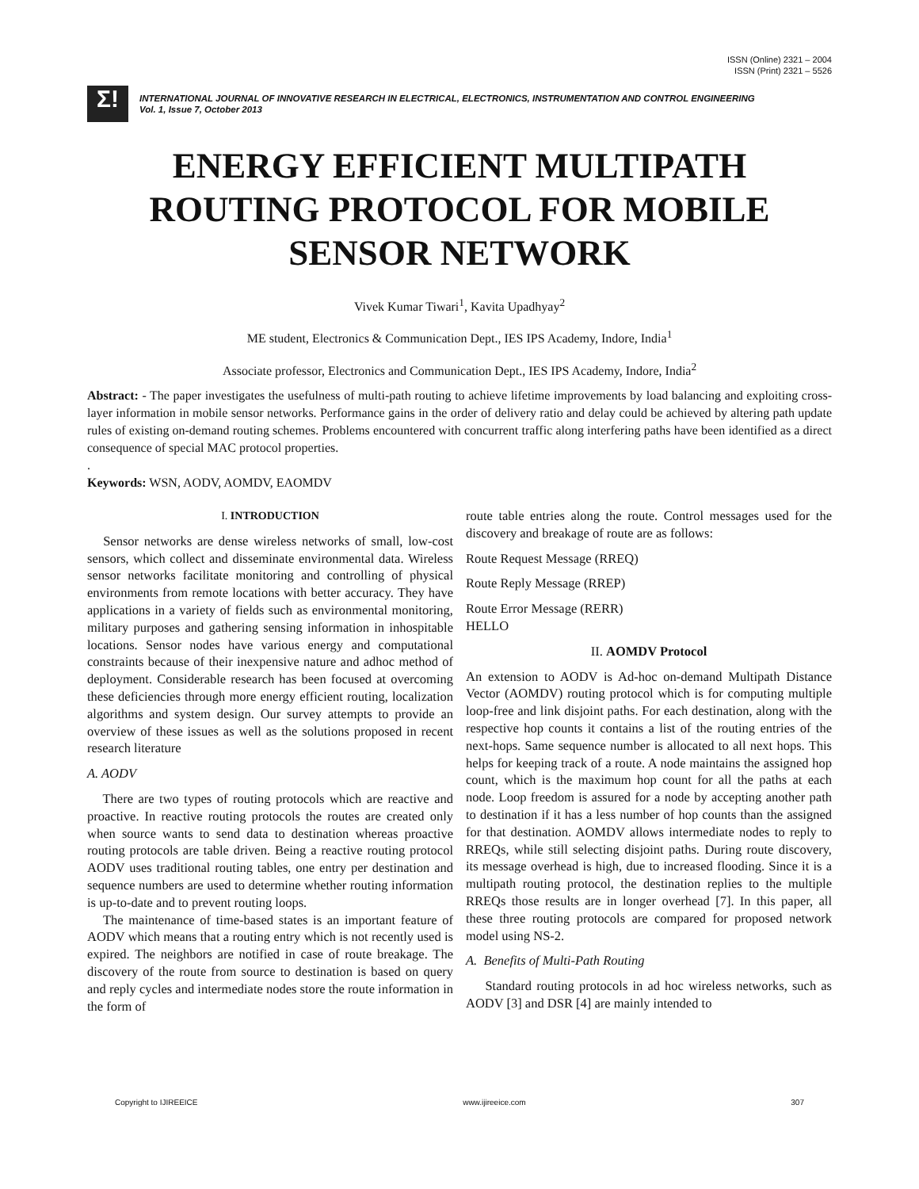ISSN (Online) 2321 – 2004
ISSN (Print) 2321 – 5526
Σ!
INTERNATIONAL JOURNAL OF INNOVATIVE RESEARCH IN ELECTRICAL, ELECTRONICS, INSTRUMENTATION AND CONTROL ENGINEERING
Vol. 1, Issue 7, October 2013
ENERGY EFFICIENT MULTIPATH
ROUTING PROTOCOL FOR MOBILE
SENSOR NETWORK
Vivek Kumar Tiwari<sup>1</sup>, Kavita Upadhyay<sup>2</sup>
ME student, Electronics & Communication Dept., IES IPS Academy, Indore, India<sup>1</sup>
Associate professor, Electronics and Communication Dept., IES IPS Academy, Indore, India<sup>2</sup>
Abstract: - The paper investigates the usefulness of multi-path routing to achieve lifetime improvements by load balancing and exploiting cross-layer information in mobile sensor networks. Performance gains in the order of delivery ratio and delay could be achieved by altering path update rules of existing on-demand routing schemes. Problems encountered with concurrent traffic along interfering paths have been identified as a direct consequence of special MAC protocol properties.
.
Keywords: WSN, AODV, AOMDV, EAOMDV
I. INTRODUCTION
Sensor networks are dense wireless networks of small, low-cost sensors, which collect and disseminate environmental data. Wireless sensor networks facilitate monitoring and controlling of physical environments from remote locations with better accuracy. They have applications in a variety of fields such as environmental monitoring, military purposes and gathering sensing information in inhospitable locations. Sensor nodes have various energy and computational constraints because of their inexpensive nature and adhoc method of deployment. Considerable research has been focused at overcoming these deficiencies through more energy efficient routing, localization algorithms and system design. Our survey attempts to provide an overview of these issues as well as the solutions proposed in recent research literature
A. AODV
There are two types of routing protocols which are reactive and proactive. In reactive routing protocols the routes are created only when source wants to send data to destination whereas proactive routing protocols are table driven. Being a reactive routing protocol AODV uses traditional routing tables, one entry per destination and sequence numbers are used to determine whether routing information is up-to-date and to prevent routing loops.
The maintenance of time-based states is an important feature of AODV which means that a routing entry which is not recently used is expired. The neighbors are notified in case of route breakage. The discovery of the route from source to destination is based on query and reply cycles and intermediate nodes store the route information in the form of
route table entries along the route. Control messages used for the discovery and breakage of route are as follows:
Route Request Message (RREQ)
Route Reply Message (RREP)
Route Error Message (RERR)
HELLO
II. AOMDV Protocol
An extension to AODV is Ad-hoc on-demand Multipath Distance Vector (AOMDV) routing protocol which is for computing multiple loop-free and link disjoint paths. For each destination, along with the respective hop counts it contains a list of the routing entries of the next-hops. Same sequence number is allocated to all next hops. This helps for keeping track of a route. A node maintains the assigned hop count, which is the maximum hop count for all the paths at each node. Loop freedom is assured for a node by accepting another path to destination if it has a less number of hop counts than the assigned for that destination. AOMDV allows intermediate nodes to reply to RREQs, while still selecting disjoint paths. During route discovery, its message overhead is high, due to increased flooding. Since it is a multipath routing protocol, the destination replies to the multiple RREQs those results are in longer overhead [7]. In this paper, all these three routing protocols are compared for proposed network model using NS-2.
A. Benefits of Multi-Path Routing
Standard routing protocols in ad hoc wireless networks, such as AODV [3] and DSR [4] are mainly intended to
Copyright to IJIREEICE www.ijireeice.com 307